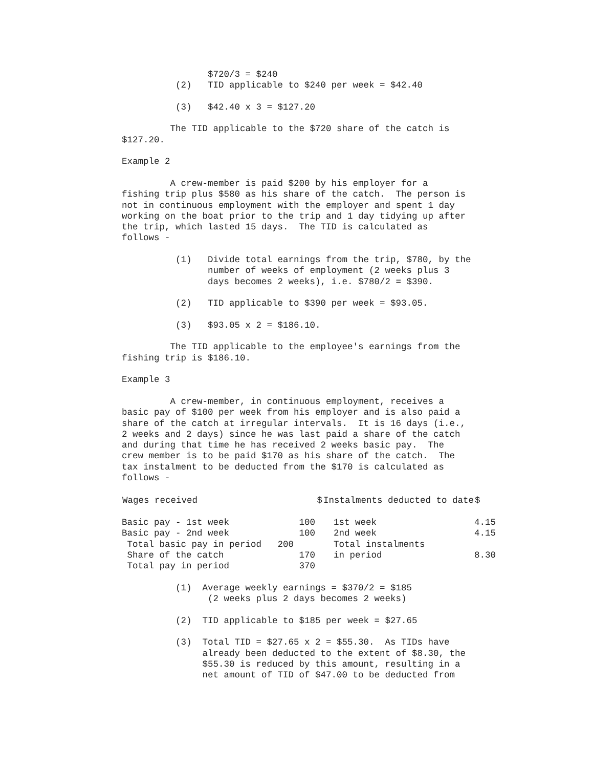$720/3 = $240 (2) TID applicable to $240 per week = $42.40
(3) $42.40 x 3 = $127.20
The TID applicable to the $720 share of the catch is $127.20.
Example 2
A crew-member is paid $200 by his employer for a fishing trip plus $580 as his share of the catch. The person is not in continuous employment with the employer and spent 1 day working on the boat prior to the trip and 1 day tidying up after the trip, which lasted 15 days. The TID is calculated as follows -
(1) Divide total earnings from the trip, $780, by the number of weeks of employment (2 weeks plus 3 days becomes 2 weeks), i.e. $780/2 = $390.
(2) TID applicable to $390 per week = $93.05.
(3) $93.05 x 2 = $186.10.
The TID applicable to the employee's earnings from the fishing trip is $186.10.
Example 3
A crew-member, in continuous employment, receives a basic pay of $100 per week from his employer and is also paid a share of the catch at irregular intervals. It is 16 days (i.e., 2 weeks and 2 days) since he was last paid a share of the catch and during that time he has received 2 weeks basic pay. The crew member is to be paid $170 as his share of the catch. The tax instalment to be deducted from the $170 is calculated as follows -
| Wages received | $ | Instalments deducted to date | $ |
| --- | --- | --- | --- |
| Basic pay - 1st week | 100 | 1st week | 4.15 |
| Basic pay - 2nd week | 100 | 2nd week | 4.15 |
| Total basic pay in period | 200 | Total instalments | |
| Share of the catch | 170 | in period | 8.30 |
| Total pay in period | 370 | | |
(1) Average weekly earnings = $370/2 = $185 (2 weeks plus 2 days becomes 2 weeks)
(2) TID applicable to $185 per week = $27.65
(3) Total TID = $27.65 x 2 = $55.30. As TIDs have already been deducted to the extent of $8.30, the $55.30 is reduced by this amount, resulting in a net amount of TID of $47.00 to be deducted from